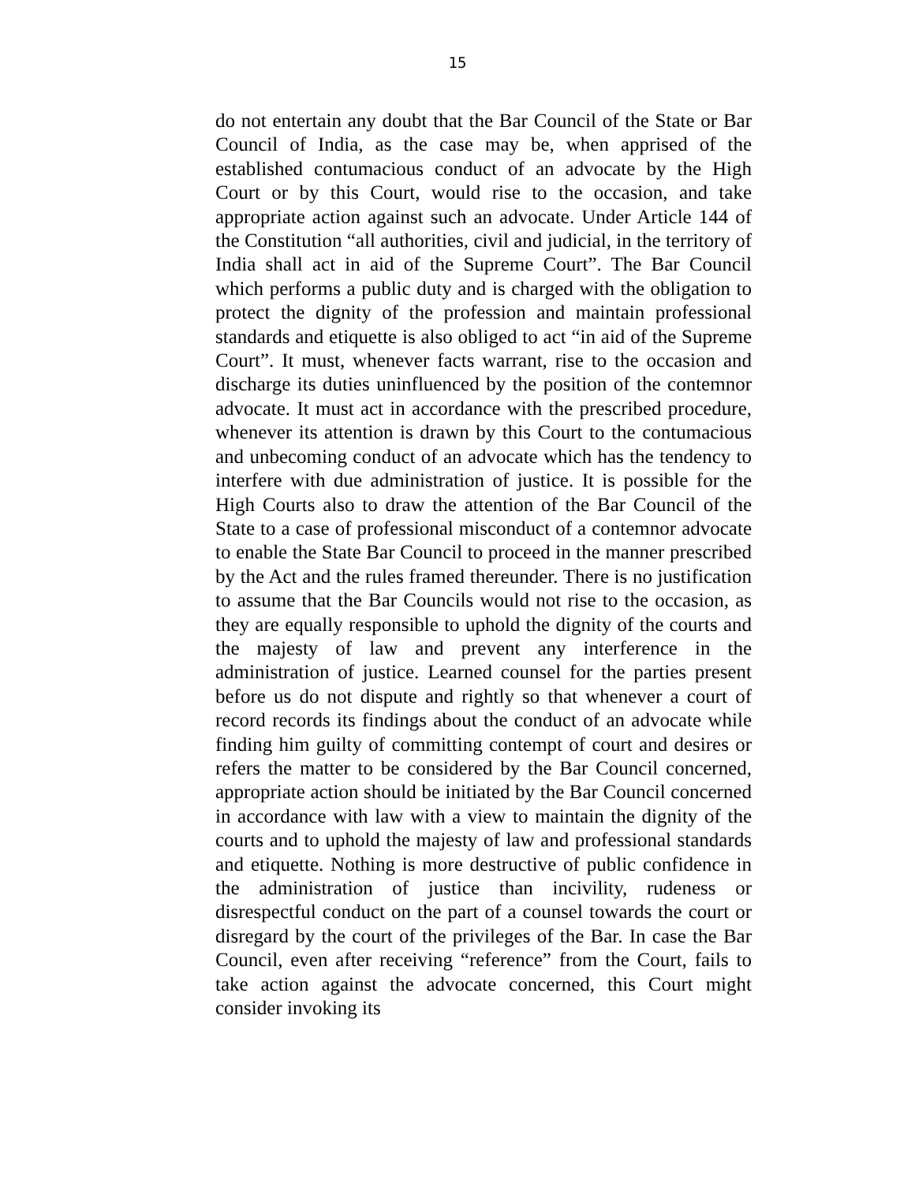15
do not entertain any doubt that the Bar Council of the State or Bar Council of India, as the case may be, when apprised of the established contumacious conduct of an advocate by the High Court or by this Court, would rise to the occasion, and take appropriate action against such an advocate. Under Article 144 of the Constitution “all authorities, civil and judicial, in the territory of India shall act in aid of the Supreme Court”. The Bar Council which performs a public duty and is charged with the obligation to protect the dignity of the profession and maintain professional standards and etiquette is also obliged to act “in aid of the Supreme Court”. It must, whenever facts warrant, rise to the occasion and discharge its duties uninfluenced by the position of the contemnor advocate. It must act in accordance with the prescribed procedure, whenever its attention is drawn by this Court to the contumacious and unbecoming conduct of an advocate which has the tendency to interfere with due administration of justice. It is possible for the High Courts also to draw the attention of the Bar Council of the State to a case of professional misconduct of a contemnor advocate to enable the State Bar Council to proceed in the manner prescribed by the Act and the rules framed thereunder. There is no justification to assume that the Bar Councils would not rise to the occasion, as they are equally responsible to uphold the dignity of the courts and the majesty of law and prevent any interference in the administration of justice. Learned counsel for the parties present before us do not dispute and rightly so that whenever a court of record records its findings about the conduct of an advocate while finding him guilty of committing contempt of court and desires or refers the matter to be considered by the Bar Council concerned, appropriate action should be initiated by the Bar Council concerned in accordance with law with a view to maintain the dignity of the courts and to uphold the majesty of law and professional standards and etiquette. Nothing is more destructive of public confidence in the administration of justice than incivility, rudeness or disrespectful conduct on the part of a counsel towards the court or disregard by the court of the privileges of the Bar. In case the Bar Council, even after receiving “reference” from the Court, fails to take action against the advocate concerned, this Court might consider invoking its